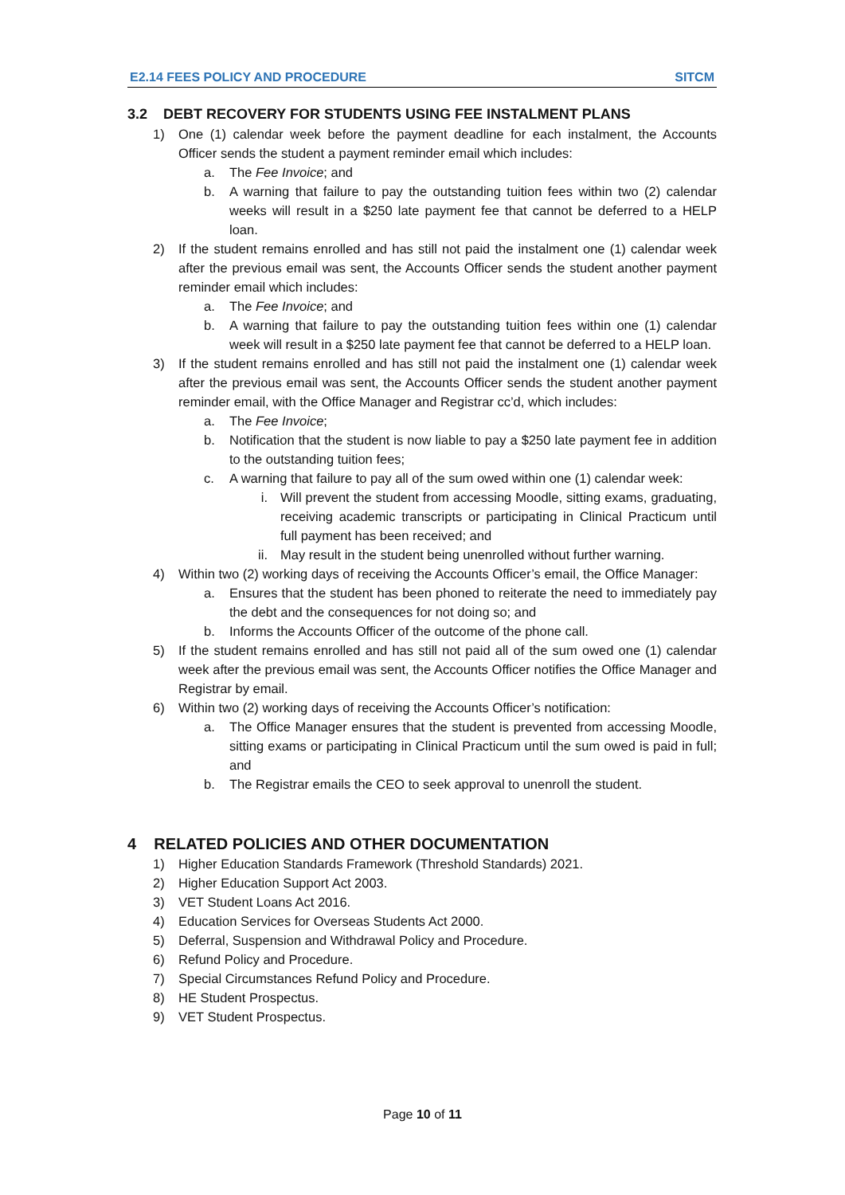E2.14 FEES POLICY AND PROCEDURE SITCM
3.2 DEBT RECOVERY FOR STUDENTS USING FEE INSTALMENT PLANS
1) One (1) calendar week before the payment deadline for each instalment, the Accounts Officer sends the student a payment reminder email which includes:
a. The Fee Invoice; and
b. A warning that failure to pay the outstanding tuition fees within two (2) calendar weeks will result in a $250 late payment fee that cannot be deferred to a HELP loan.
2) If the student remains enrolled and has still not paid the instalment one (1) calendar week after the previous email was sent, the Accounts Officer sends the student another payment reminder email which includes:
a. The Fee Invoice; and
b. A warning that failure to pay the outstanding tuition fees within one (1) calendar week will result in a $250 late payment fee that cannot be deferred to a HELP loan.
3) If the student remains enrolled and has still not paid the instalment one (1) calendar week after the previous email was sent, the Accounts Officer sends the student another payment reminder email, with the Office Manager and Registrar cc’d, which includes:
a. The Fee Invoice;
b. Notification that the student is now liable to pay a $250 late payment fee in addition to the outstanding tuition fees;
c. A warning that failure to pay all of the sum owed within one (1) calendar week:
i. Will prevent the student from accessing Moodle, sitting exams, graduating, receiving academic transcripts or participating in Clinical Practicum until full payment has been received; and
ii. May result in the student being unenrolled without further warning.
4) Within two (2) working days of receiving the Accounts Officer’s email, the Office Manager:
a. Ensures that the student has been phoned to reiterate the need to immediately pay the debt and the consequences for not doing so; and
b. Informs the Accounts Officer of the outcome of the phone call.
5) If the student remains enrolled and has still not paid all of the sum owed one (1) calendar week after the previous email was sent, the Accounts Officer notifies the Office Manager and Registrar by email.
6) Within two (2) working days of receiving the Accounts Officer’s notification:
a. The Office Manager ensures that the student is prevented from accessing Moodle, sitting exams or participating in Clinical Practicum until the sum owed is paid in full; and
b. The Registrar emails the CEO to seek approval to unenroll the student.
4 RELATED POLICIES AND OTHER DOCUMENTATION
1) Higher Education Standards Framework (Threshold Standards) 2021.
2) Higher Education Support Act 2003.
3) VET Student Loans Act 2016.
4) Education Services for Overseas Students Act 2000.
5) Deferral, Suspension and Withdrawal Policy and Procedure.
6) Refund Policy and Procedure.
7) Special Circumstances Refund Policy and Procedure.
8) HE Student Prospectus.
9) VET Student Prospectus.
Page 10 of 11